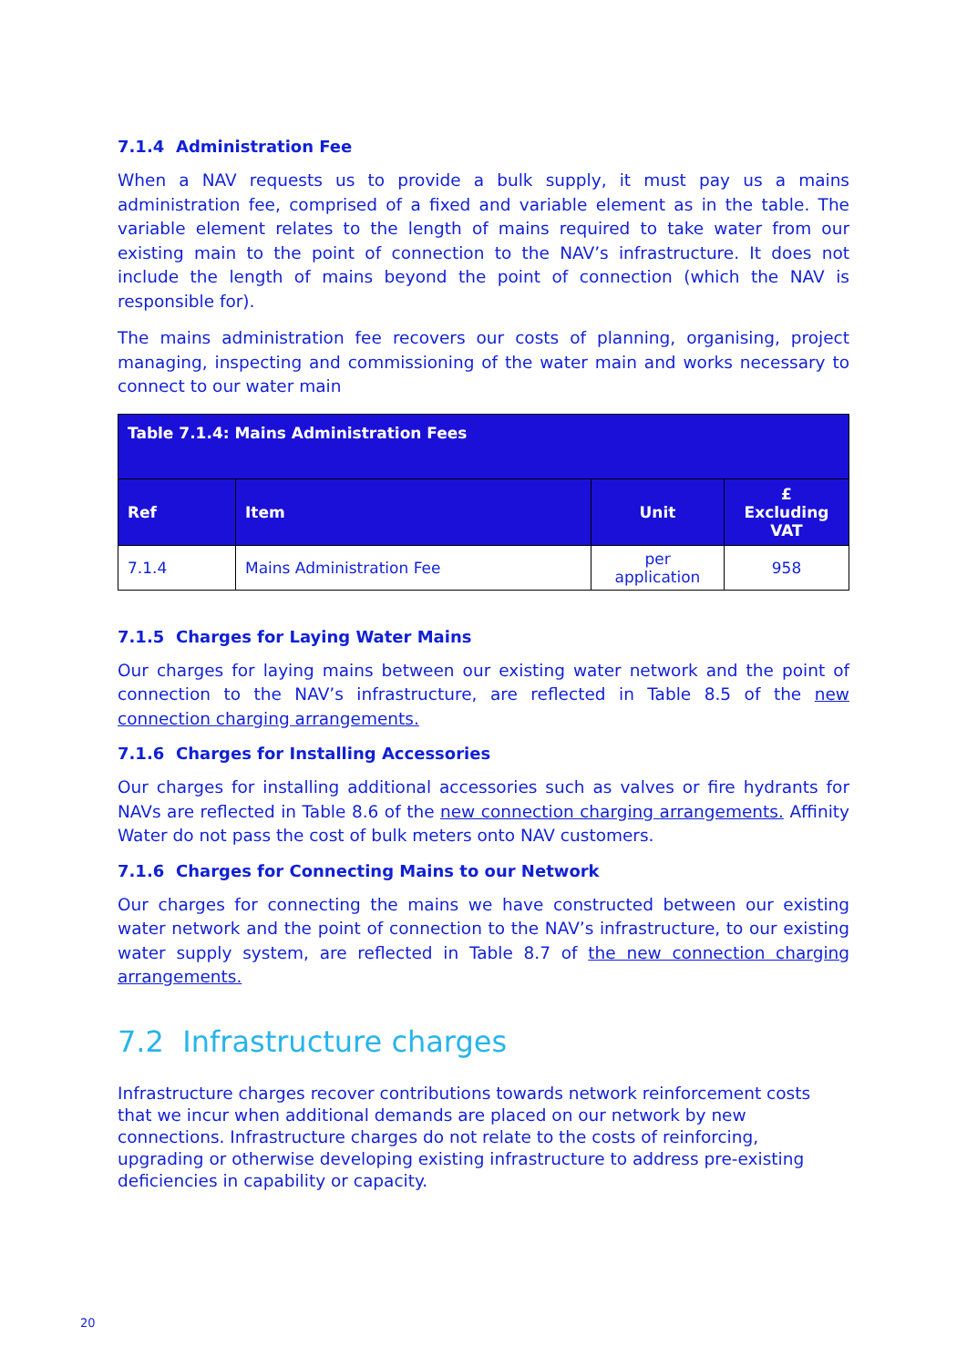7.1.4 Administration Fee
When a NAV requests us to provide a bulk supply, it must pay us a mains administration fee, comprised of a fixed and variable element as in the table. The variable element relates to the length of mains required to take water from our existing main to the point of connection to the NAV’s infrastructure. It does not include the length of mains beyond the point of connection (which the NAV is responsible for).
The mains administration fee recovers our costs of planning, organising, project managing, inspecting and commissioning of the water main and works necessary to connect to our water main
| Table 7.1.4: Mains Administration Fees | | | |
| --- | --- | --- | --- |
| Ref | Item | Unit | £ Excluding VAT |
| 7.1.4 | Mains Administration Fee | per application | 958 |
7.1.5 Charges for Laying Water Mains
Our charges for laying mains between our existing water network and the point of connection to the NAV’s infrastructure, are reflected in Table 8.5 of the new connection charging arrangements.
7.1.6 Charges for Installing Accessories
Our charges for installing additional accessories such as valves or fire hydrants for NAVs are reflected in Table 8.6 of the new connection charging arrangements. Affinity Water do not pass the cost of bulk meters onto NAV customers.
7.1.6 Charges for Connecting Mains to our Network
Our charges for connecting the mains we have constructed between our existing water network and the point of connection to the NAV’s infrastructure, to our existing water supply system, are reflected in Table 8.7 of the new connection charging arrangements.
7.2 Infrastructure charges
Infrastructure charges recover contributions towards network reinforcement costs that we incur when additional demands are placed on our network by new connections. Infrastructure charges do not relate to the costs of reinforcing, upgrading or otherwise developing existing infrastructure to address pre-existing deficiencies in capability or capacity.
20